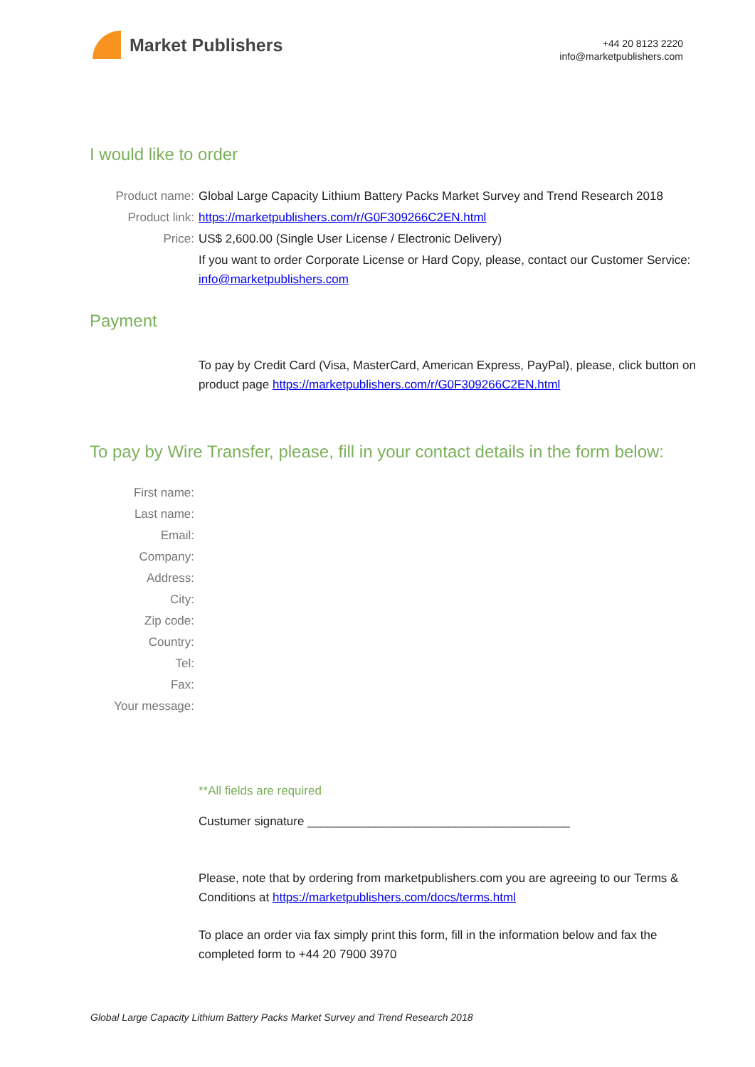Market Publishers
+44 20 8123 2220
info@marketpublishers.com
I would like to order
Product name: Global Large Capacity Lithium Battery Packs Market Survey and Trend Research 2018
Product link: https://marketpublishers.com/r/G0F309266C2EN.html
Price: US$ 2,600.00 (Single User License / Electronic Delivery)
If you want to order Corporate License or Hard Copy, please, contact our Customer Service:
info@marketpublishers.com
Payment
To pay by Credit Card (Visa, MasterCard, American Express, PayPal), please, click button on product page https://marketpublishers.com/r/G0F309266C2EN.html
To pay by Wire Transfer, please, fill in your contact details in the form below:
First name:
Last name:
Email:
Company:
Address:
City:
Zip code:
Country:
Tel:
Fax:
Your message:
**All fields are required
Custumer signature _______________________________________
Please, note that by ordering from marketpublishers.com you are agreeing to our Terms & Conditions at https://marketpublishers.com/docs/terms.html
To place an order via fax simply print this form, fill in the information below and fax the completed form to +44 20 7900 3970
Global Large Capacity Lithium Battery Packs Market Survey and Trend Research 2018